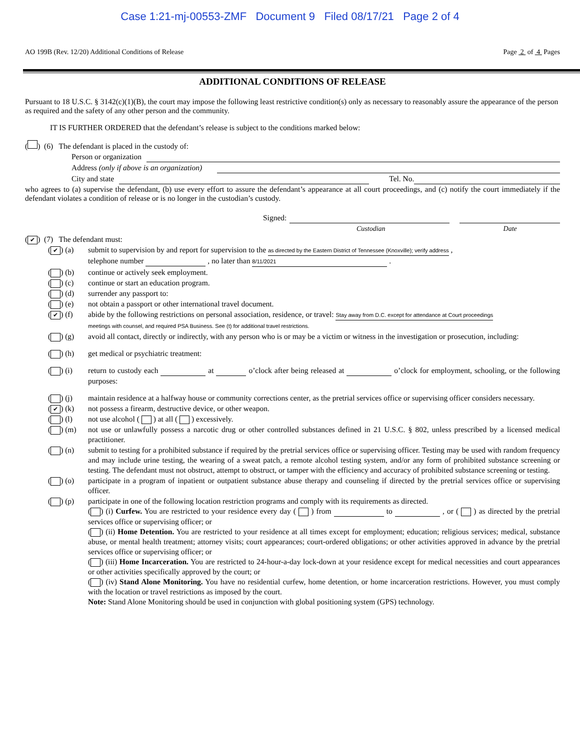Case 1:21-mj-00553-ZMF Document 9 Filed 08/17/21 Page 2 of 4
AO 199B (Rev. 12/20) Additional Conditions of Release Page 2 of 4 Pages
ADDITIONAL CONDITIONS OF RELEASE
Pursuant to 18 U.S.C. § 3142(c)(1)(B), the court may impose the following least restrictive condition(s) only as necessary to reasonably assure the appearance of the person as required and the safety of any other person and the community.
IT IS FURTHER ORDERED that the defendant’s release is subject to the conditions marked below:
( ) (6) The defendant is placed in the custody of:
Person or organization
Address (only if above is an organization)
City and state Tel. No.
who agrees to (a) supervise the defendant, (b) use every effort to assure the defendant’s appearance at all court proceedings, and (c) notify the court immediately if the defendant violates a condition of release or is no longer in the custodian’s custody.
Signed:
Custodian Date
(✔) (7) The defendant must:
(✔) (a) submit to supervision by and report for supervision to the as directed by the Eastern District of Tennessee (Knoxville); verify address ,
telephone number , no later than 8/11/2021 .
( ) (b) continue or actively seek employment.
( ) (c) continue or start an education program.
( ) (d) surrender any passport to:
( ) (e) not obtain a passport or other international travel document.
(✔) (f) abide by the following restrictions on personal association, residence, or travel: Stay away from D.C. except for attendance at Court proceedings
meetings with counsel, and required PSA Business. See (t) for additional travel restrictions.
( ) (g) avoid all contact, directly or indirectly, with any person who is or may be a victim or witness in the investigation or prosecution, including:
( ) (h) get medical or psychiatric treatment:
( ) (i) return to custody each at o’clock after being released at o’clock for employment, schooling, or the following purposes:
( ) (j) maintain residence at a halfway house or community corrections center, as the pretrial services office or supervising officer considers necessary.
(✔) (k) not possess a firearm, destructive device, or other weapon.
( ) (l) not use alcohol ( ) at all ( ) excessively.
( ) (m) not use or unlawfully possess a narcotic drug or other controlled substances defined in 21 U.S.C. § 802, unless prescribed by a licensed medical practitioner.
( ) (n) submit to testing for a prohibited substance if required by the pretrial services office or supervising officer. Testing may be used with random frequency and may include urine testing, the wearing of a sweat patch, a remote alcohol testing system, and/or any form of prohibited substance screening or testing. The defendant must not obstruct, attempt to obstruct, or tamper with the efficiency and accuracy of prohibited substance screening or testing.
( ) (o) participate in a program of inpatient or outpatient substance abuse therapy and counseling if directed by the pretrial services office or supervising officer.
( ) (p) participate in one of the following location restriction programs and comply with its requirements as directed.
( ) (i) Curfew. You are restricted to your residence every day ( ) from to , or ( ) as directed by the pretrial services office or supervising officer; or
( ) (ii) Home Detention. You are restricted to your residence at all times except for employment; education; religious services; medical, substance abuse, or mental health treatment; attorney visits; court appearances; court-ordered obligations; or other activities approved in advance by the pretrial services office or supervising officer; or
( ) (iii) Home Incarceration. You are restricted to 24-hour-a-day lock-down at your residence except for medical necessities and court appearances or other activities specifically approved by the court; or
( ) (iv) Stand Alone Monitoring. You have no residential curfew, home detention, or home incarceration restrictions. However, you must comply with the location or travel restrictions as imposed by the court.
Note: Stand Alone Monitoring should be used in conjunction with global positioning system (GPS) technology.